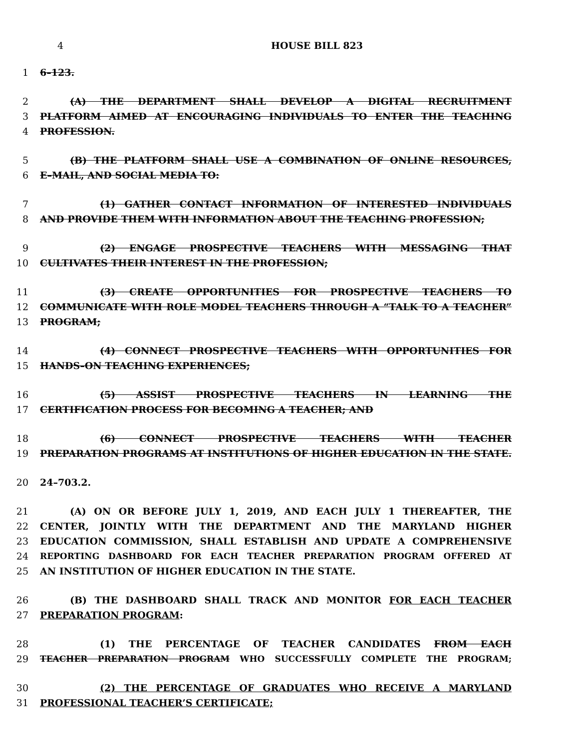4 HOUSE BILL 823
1 6–123.
2 (A) THE DEPARTMENT SHALL DEVELOP A DIGITAL RECRUITMENT
3 PLATFORM AIMED AT ENCOURAGING INDIVIDUALS TO ENTER THE TEACHING
4 PROFESSION.
5 (B) THE PLATFORM SHALL USE A COMBINATION OF ONLINE RESOURCES,
6 E–MAIL, AND SOCIAL MEDIA TO:
7 (1) GATHER CONTACT INFORMATION OF INTERESTED INDIVIDUALS
8 AND PROVIDE THEM WITH INFORMATION ABOUT THE TEACHING PROFESSION;
9 (2) ENGAGE PROSPECTIVE TEACHERS WITH MESSAGING THAT
10 CULTIVATES THEIR INTEREST IN THE PROFESSION;
11 (3) CREATE OPPORTUNITIES FOR PROSPECTIVE TEACHERS TO
12 COMMUNICATE WITH ROLE MODEL TEACHERS THROUGH A “TALK TO A TEACHER”
13 PROGRAM;
14 (4) CONNECT PROSPECTIVE TEACHERS WITH OPPORTUNITIES FOR
15 HANDS–ON TEACHING EXPERIENCES;
16 (5) ASSIST PROSPECTIVE TEACHERS IN LEARNING THE
17 CERTIFICATION PROCESS FOR BECOMING A TEACHER; AND
18 (6) CONNECT PROSPECTIVE TEACHERS WITH TEACHER
19 PREPARATION PROGRAMS AT INSTITUTIONS OF HIGHER EDUCATION IN THE STATE.
20 24–703.2.
21 (A) ON OR BEFORE JULY 1, 2019, AND EACH JULY 1 THEREAFTER, THE
22 CENTER, JOINTLY WITH THE DEPARTMENT AND THE MARYLAND HIGHER
23 EDUCATION COMMISSION, SHALL ESTABLISH AND UPDATE A COMPREHENSIVE
24 REPORTING DASHBOARD FOR EACH TEACHER PREPARATION PROGRAM OFFERED AT
25 AN INSTITUTION OF HIGHER EDUCATION IN THE STATE.
26 (B) THE DASHBOARD SHALL TRACK AND MONITOR FOR EACH TEACHER
27 PREPARATION PROGRAM:
28 (1) THE PERCENTAGE OF TEACHER CANDIDATES FROM EACH
29 TEACHER PREPARATION PROGRAM WHO SUCCESSFULLY COMPLETE THE PROGRAM;
30 (2) THE PERCENTAGE OF GRADUATES WHO RECEIVE A MARYLAND
31 PROFESSIONAL TEACHER’S CERTIFICATE;